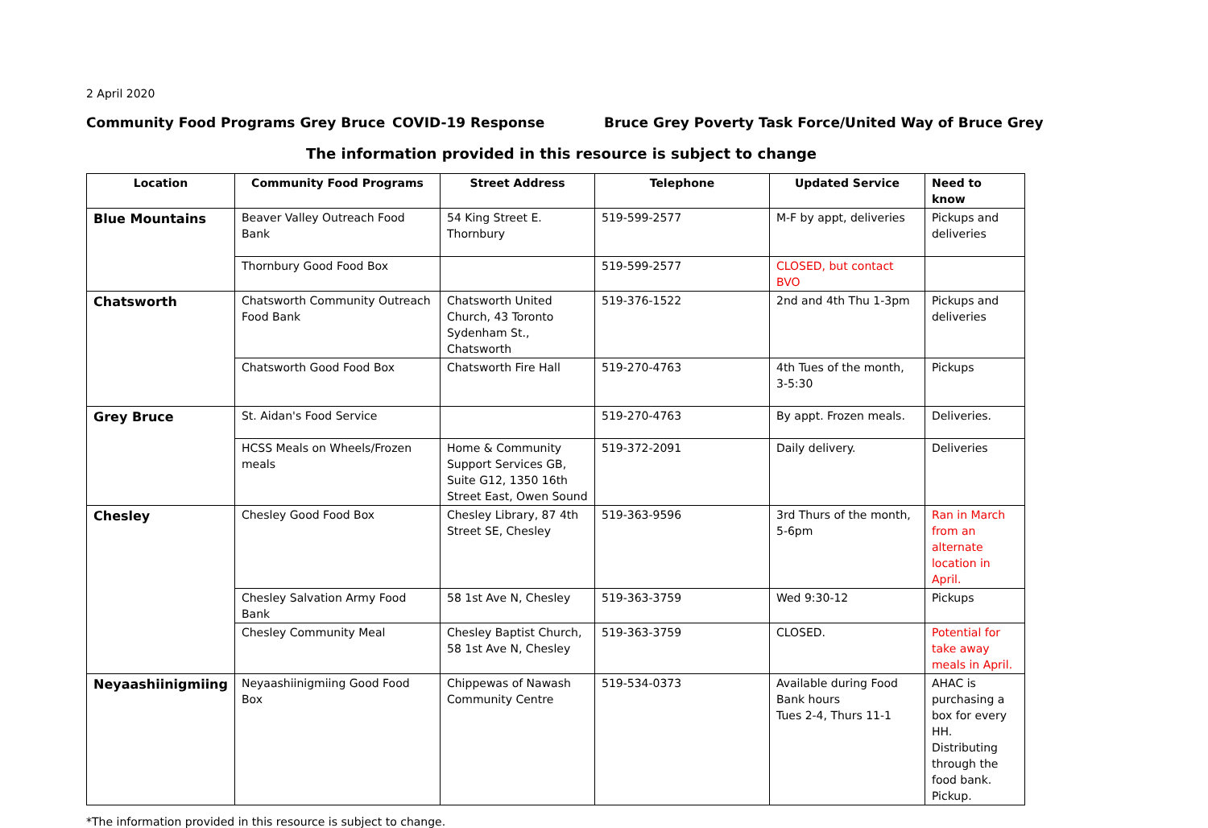2 April 2020
Community Food Programs Grey Bruce COVID-19 Response Bruce Grey Poverty Task Force/United Way of Bruce Grey
The information provided in this resource is subject to change
| Location | Community Food Programs | Street Address | Telephone | Updated Service | Need to know |
| --- | --- | --- | --- | --- | --- |
| Blue Mountains | Beaver Valley Outreach Food Bank | 54 King Street E. Thornbury | 519-599-2577 | M-F by appt, deliveries | Pickups and deliveries |
| | Thornbury Good Food Box | | 519-599-2577 | CLOSED, but contact BVO | |
| Chatsworth | Chatsworth Community Outreach Food Bank | Chatsworth United Church, 43 Toronto Sydenham St., Chatsworth | 519-376-1522 | 2nd and 4th Thu 1-3pm | Pickups and deliveries |
| | Chatsworth Good Food Box | Chatsworth Fire Hall | 519-270-4763 | 4th Tues of the month, 3-5:30 | Pickups |
| Grey Bruce | St. Aidan's Food Service | | 519-270-4763 | By appt. Frozen meals. | Deliveries. |
| | HCSS Meals on Wheels/Frozen meals | Home & Community Support Services GB, Suite G12, 1350 16th Street East, Owen Sound | 519-372-2091 | Daily delivery. | Deliveries |
| Chesley | Chesley Good Food Box | Chesley Library, 87 4th Street SE, Chesley | 519-363-9596 | 3rd Thurs of the month, 5-6pm | Ran in March from an alternate location in April. |
| | Chesley Salvation Army Food Bank | 58 1st Ave N, Chesley | 519-363-3759 | Wed 9:30-12 | Pickups |
| | Chesley Community Meal | Chesley Baptist Church, 58 1st Ave N, Chesley | 519-363-3759 | CLOSED. | Potential for take away meals in April. |
| Neyaashiinigmiing | Neyaashiinigmiing Good Food Box | Chippewas of Nawash Community Centre | 519-534-0373 | Available during Food Bank hours Tues 2-4, Thurs 11-1 | AHAC is purchasing a box for every HH. Distributing through the food bank. Pickup. |
*The information provided in this resource is subject to change.